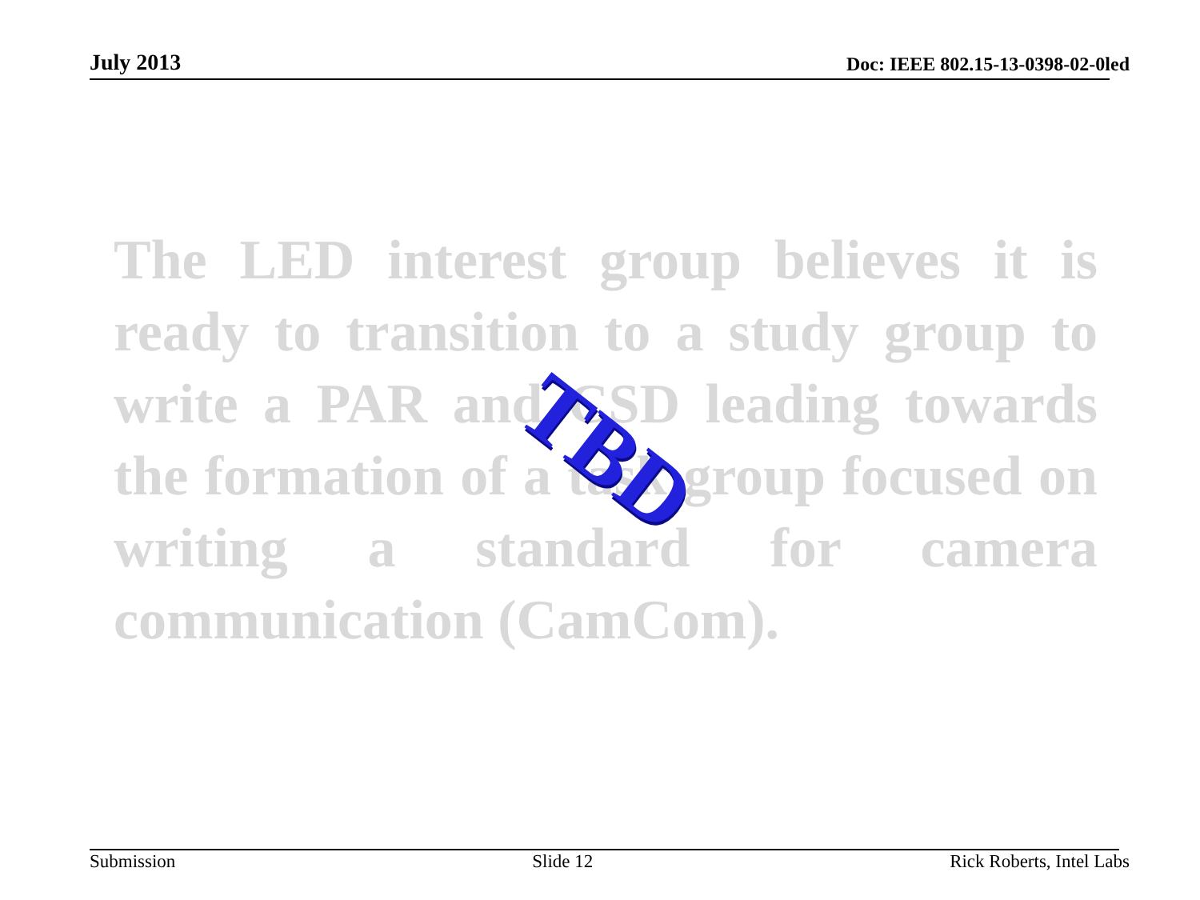July 2013 Doc: IEEE 802.15-13-0398-02-0led
The LED interest group believes it is ready to transition to a study group to write a PAR and CSD leading towards the formation of a task group focused on writing a standard for camera communication (CamCom).
TBD
Submission Slide 12 Rick Roberts, Intel Labs